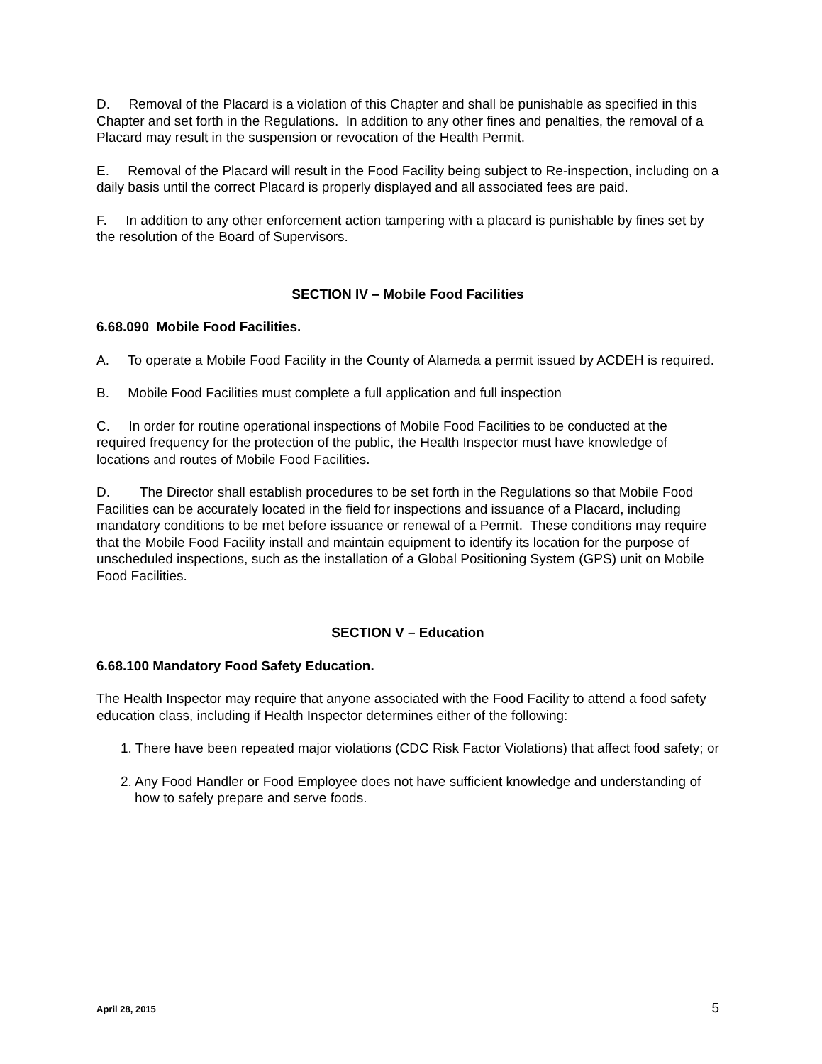D. Removal of the Placard is a violation of this Chapter and shall be punishable as specified in this Chapter and set forth in the Regulations. In addition to any other fines and penalties, the removal of a Placard may result in the suspension or revocation of the Health Permit.
E. Removal of the Placard will result in the Food Facility being subject to Re-inspection, including on a daily basis until the correct Placard is properly displayed and all associated fees are paid.
F. In addition to any other enforcement action tampering with a placard is punishable by fines set by the resolution of the Board of Supervisors.
SECTION IV – Mobile Food Facilities
6.68.090 Mobile Food Facilities.
A. To operate a Mobile Food Facility in the County of Alameda a permit issued by ACDEH is required.
B. Mobile Food Facilities must complete a full application and full inspection
C. In order for routine operational inspections of Mobile Food Facilities to be conducted at the required frequency for the protection of the public, the Health Inspector must have knowledge of locations and routes of Mobile Food Facilities.
D. The Director shall establish procedures to be set forth in the Regulations so that Mobile Food Facilities can be accurately located in the field for inspections and issuance of a Placard, including mandatory conditions to be met before issuance or renewal of a Permit. These conditions may require that the Mobile Food Facility install and maintain equipment to identify its location for the purpose of unscheduled inspections, such as the installation of a Global Positioning System (GPS) unit on Mobile Food Facilities.
SECTION V – Education
6.68.100 Mandatory Food Safety Education.
The Health Inspector may require that anyone associated with the Food Facility to attend a food safety education class, including if Health Inspector determines either of the following:
1. There have been repeated major violations (CDC Risk Factor Violations) that affect food safety; or
2. Any Food Handler or Food Employee does not have sufficient knowledge and understanding of how to safely prepare and serve foods.
April 28, 2015 5